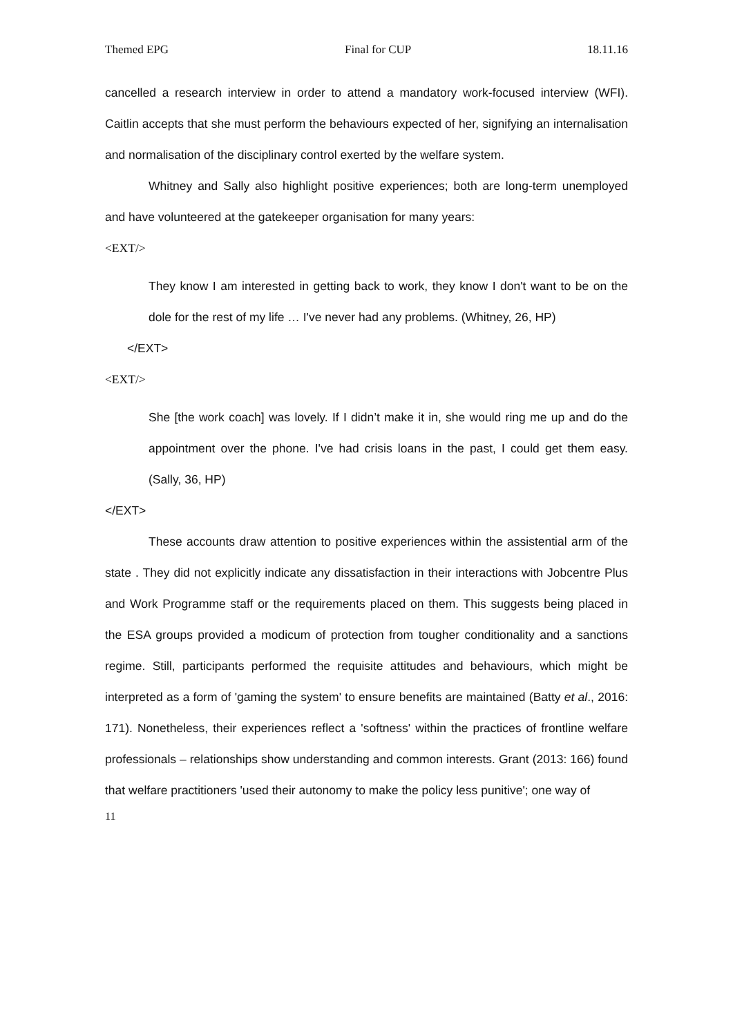Themed EPG Final for CUP 18.11.16
cancelled a research interview in order to attend a mandatory work-focused interview (WFI). Caitlin accepts that she must perform the behaviours expected of her, signifying an internalisation and normalisation of the disciplinary control exerted by the welfare system.
Whitney and Sally also highlight positive experiences; both are long-term unemployed and have volunteered at the gatekeeper organisation for many years:
<EXT/>
They know I am interested in getting back to work, they know I don't want to be on the dole for the rest of my life … I've never had any problems. (Whitney, 26, HP)
</EXT>
<EXT/>
She [the work coach] was lovely. If I didn’t make it in, she would ring me up and do the appointment over the phone. I've had crisis loans in the past, I could get them easy. (Sally, 36, HP)
</EXT>
These accounts draw attention to positive experiences within the assistential arm of the state . They did not explicitly indicate any dissatisfaction in their interactions with Jobcentre Plus and Work Programme staff or the requirements placed on them. This suggests being placed in the ESA groups provided a modicum of protection from tougher conditionality and a sanctions regime. Still, participants performed the requisite attitudes and behaviours, which might be interpreted as a form of 'gaming the system' to ensure benefits are maintained (Batty et al., 2016: 171). Nonetheless, their experiences reflect a 'softness' within the practices of frontline welfare professionals – relationships show understanding and common interests. Grant (2013: 166) found that welfare practitioners 'used their autonomy to make the policy less punitive'; one way of
11